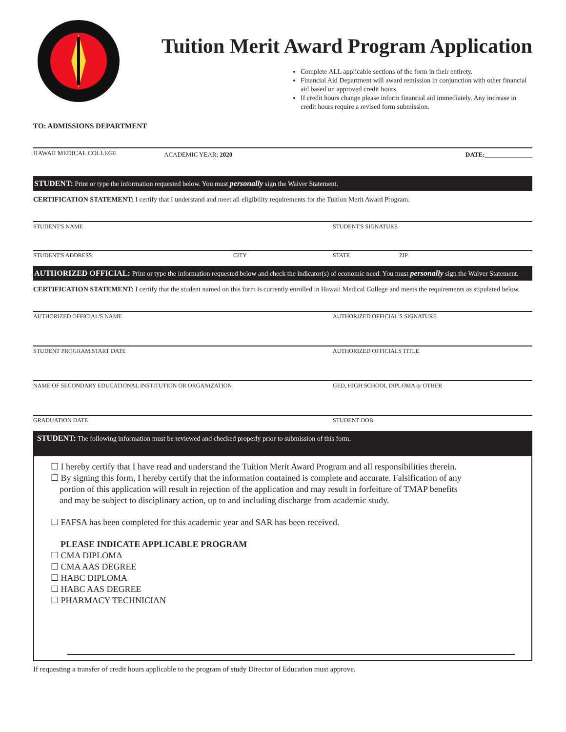Tuition Merit Award Program Application
Complete ALL applicable sections of the form in their entirety.
Financial Aid Department will award remission in conjunction with other financial aid based on approved credit hours.
If credit hours change please inform financial aid immediately. Any increase in credit hours require a revised form submission.
TO: ADMISSIONS DEPARTMENT
HAWAII MEDICAL COLLEGE ACADEMIC YEAR: 2020 DATE:_______________
STUDENT: Print or type the information requested below. You must personally sign the Waiver Statement.
CERTIFICATION STATEMENT: I certify that I understand and meet all eligibility requirements for the Tuition Merit Award Program.
STUDENT'S NAME STUDENT'S SIGNATURE
STUDENT'S ADDRESS CITY STATE ZIP
AUTHORIZED OFFICIAL: Print or type the information requested below and check the indicator(s) of economic need. You must personally sign the Waiver Statement.
CERTIFICATION STATEMENT: I certify that the student named on this form is currently enrolled in Hawaii Medical College and meets the requirements as stipulated below.
AUTHORIZED OFFICIAL'S NAME AUTHORIZED OFFICIAL'S SIGNATURE
STUDENT PROGRAM START DATE AUTHORIZED OFFICIALS TITLE
NAME OF SECONDARY EDUCATIONAL INSTITUTION OR ORGANIZATION GED, HIGH SCHOOL DIPLOMA or OTHER
GRADUATION DATE STUDENT DOB
STUDENT: The following information must be reviewed and checked properly prior to submission of this form.
☐ I hereby certify that I have read and understand the Tuition Merit Award Program and all responsibilities therein.
☐ By signing this form, I hereby certify that the information contained is complete and accurate. Falsification of any
portion of this application will result in rejection of the application and may result in forfeiture of TMAP benefits
and may be subject to disciplinary action, up to and including discharge from academic study.
☐ FAFSA has been completed for this academic year and SAR has been received.
PLEASE INDICATE APPLICABLE PROGRAM
☐ CMA DIPLOMA
☐ CMA AAS DEGREE
☐ HABC DIPLOMA
☐ HABC AAS DEGREE
☐ PHARMACY TECHNICIAN
If requesting a transfer of credit hours applicable to the program of study Director of Education must approve.